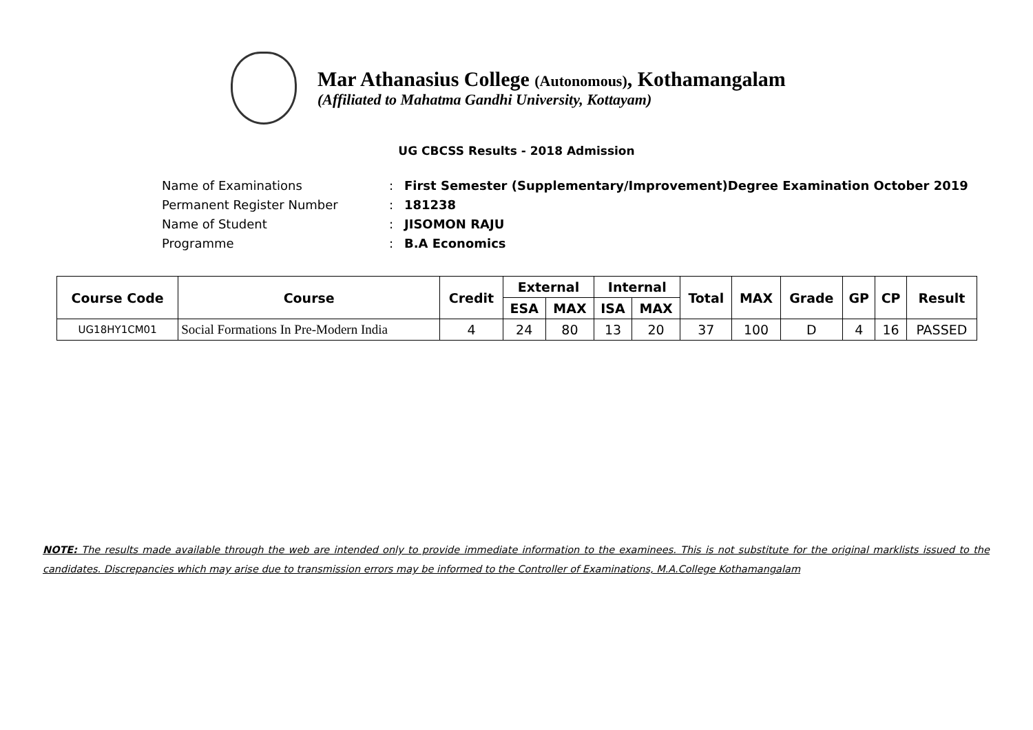Mar Athanasius College (Autonomous), Kothamangalam
(Affiliated to Mahatma Gandhi University, Kottayam)
UG CBCSS Results - 2018 Admission
Name of Examinations: First Semester (Supplementary/Improvement)Degree Examination October 2019
Permanent Register Number: 181238
Name of Student: JISOMON RAJU
Programme: B.A Economics
| Course Code | Course | Credit | External | | Internal | | Total | MAX | Grade | GP | CP | Result |
| --- | --- | --- | --- | --- | --- | --- | --- | --- | --- | --- | --- | --- |
| | | | ESA | MAX | ISA | MAX | | | | | | |
| UG18HY1CM01 | Social Formations In Pre-Modern India | 4 | 24 | 80 | 13 | 20 | 37 | 100 | D | 4 | 16 | PASSED |
NOTE: The results made available through the web are intended only to provide immediate information to the examinees. This is not substitute for the original marklists issued to the candidates. Discrepancies which may arise due to transmission errors may be informed to the Controller of Examinations, M.A.College Kothamangalam